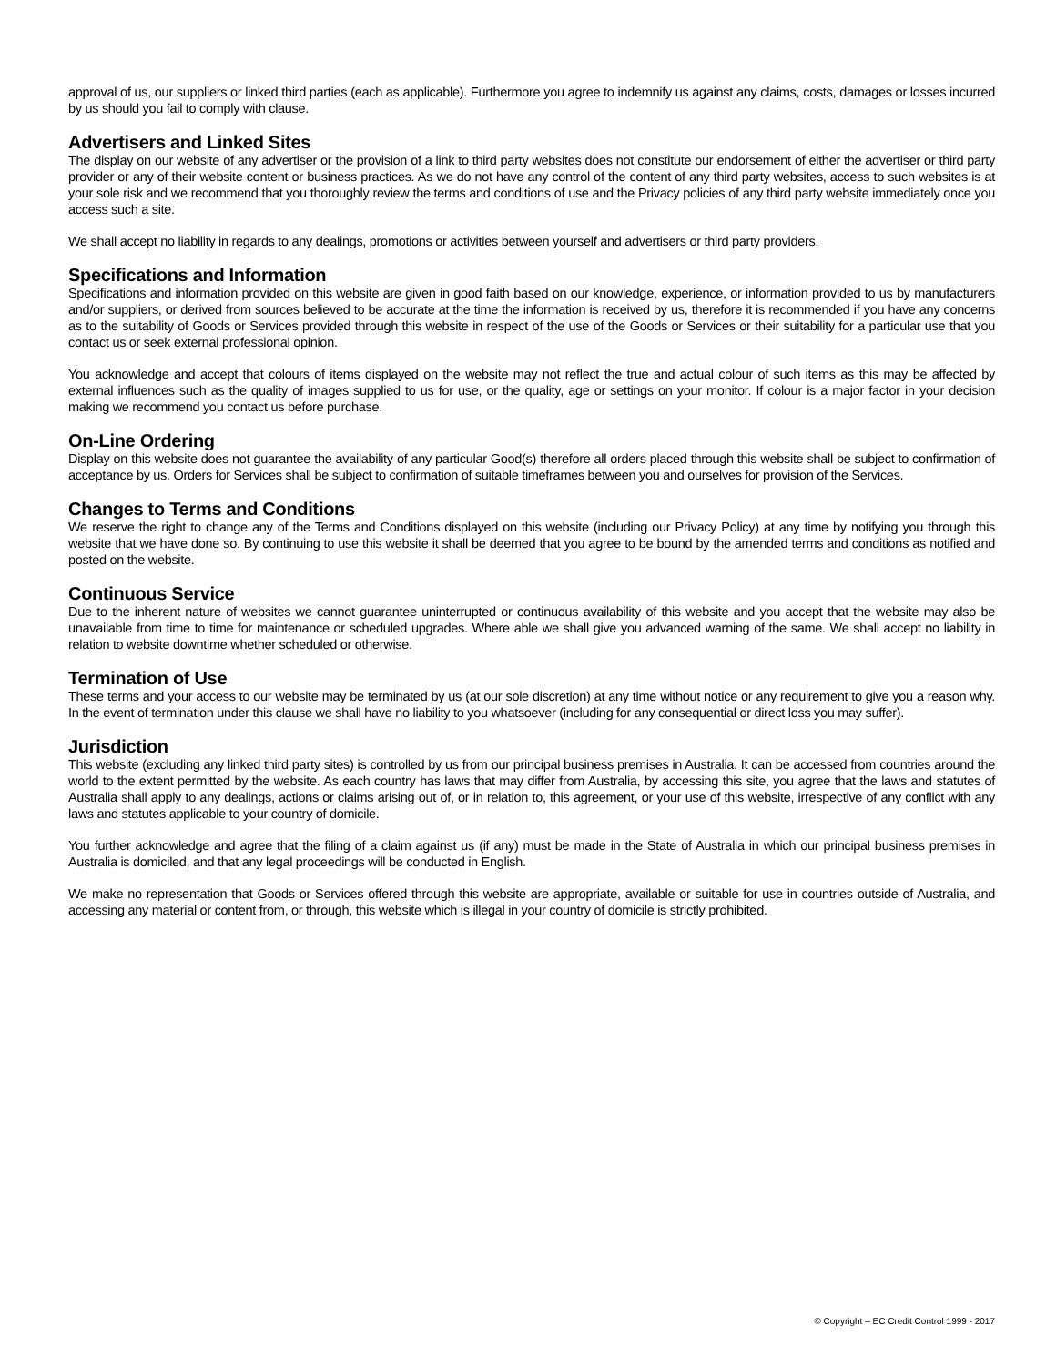approval of us, our suppliers or linked third parties (each as applicable). Furthermore you agree to indemnify us against any claims, costs, damages or losses incurred by us should you fail to comply with clause.
Advertisers and Linked Sites
The display on our website of any advertiser or the provision of a link to third party websites does not constitute our endorsement of either the advertiser or third party provider or any of their website content or business practices. As we do not have any control of the content of any third party websites, access to such websites is at your sole risk and we recommend that you thoroughly review the terms and conditions of use and the Privacy policies of any third party website immediately once you access such a site.
We shall accept no liability in regards to any dealings, promotions or activities between yourself and advertisers or third party providers.
Specifications and Information
Specifications and information provided on this website are given in good faith based on our knowledge, experience, or information provided to us by manufacturers and/or suppliers, or derived from sources believed to be accurate at the time the information is received by us, therefore it is recommended if you have any concerns as to the suitability of Goods or Services provided through this website in respect of the use of the Goods or Services or their suitability for a particular use that you contact us or seek external professional opinion.
You acknowledge and accept that colours of items displayed on the website may not reflect the true and actual colour of such items as this may be affected by external influences such as the quality of images supplied to us for use, or the quality, age or settings on your monitor. If colour is a major factor in your decision making we recommend you contact us before purchase.
On-Line Ordering
Display on this website does not guarantee the availability of any particular Good(s) therefore all orders placed through this website shall be subject to confirmation of acceptance by us. Orders for Services shall be subject to confirmation of suitable timeframes between you and ourselves for provision of the Services.
Changes to Terms and Conditions
We reserve the right to change any of the Terms and Conditions displayed on this website (including our Privacy Policy) at any time by notifying you through this website that we have done so. By continuing to use this website it shall be deemed that you agree to be bound by the amended terms and conditions as notified and posted on the website.
Continuous Service
Due to the inherent nature of websites we cannot guarantee uninterrupted or continuous availability of this website and you accept that the website may also be unavailable from time to time for maintenance or scheduled upgrades. Where able we shall give you advanced warning of the same. We shall accept no liability in relation to website downtime whether scheduled or otherwise.
Termination of Use
These terms and your access to our website may be terminated by us (at our sole discretion) at any time without notice or any requirement to give you a reason why. In the event of termination under this clause we shall have no liability to you whatsoever (including for any consequential or direct loss you may suffer).
Jurisdiction
This website (excluding any linked third party sites) is controlled by us from our principal business premises in Australia. It can be accessed from countries around the world to the extent permitted by the website. As each country has laws that may differ from Australia, by accessing this site, you agree that the laws and statutes of Australia shall apply to any dealings, actions or claims arising out of, or in relation to, this agreement, or your use of this website, irrespective of any conflict with any laws and statutes applicable to your country of domicile.
You further acknowledge and agree that the filing of a claim against us (if any) must be made in the State of Australia in which our principal business premises in Australia is domiciled, and that any legal proceedings will be conducted in English.
We make no representation that Goods or Services offered through this website are appropriate, available or suitable for use in countries outside of Australia, and accessing any material or content from, or through, this website which is illegal in your country of domicile is strictly prohibited.
© Copyright – EC Credit Control 1999 - 2017